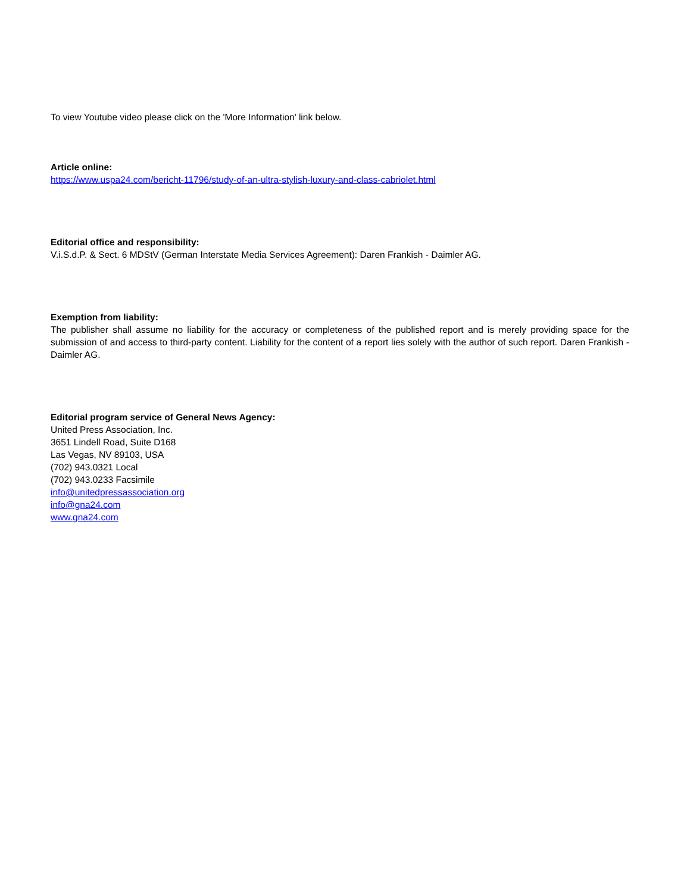To view Youtube video please click on the 'More Information' link below.
Article online:
https://www.uspa24.com/bericht-11796/study-of-an-ultra-stylish-luxury-and-class-cabriolet.html
Editorial office and responsibility:
V.i.S.d.P. & Sect. 6 MDStV (German Interstate Media Services Agreement): Daren Frankish - Daimler AG.
Exemption from liability:
The publisher shall assume no liability for the accuracy or completeness of the published report and is merely providing space for the submission of and access to third-party content. Liability for the content of a report lies solely with the author of such report. Daren Frankish - Daimler AG.
Editorial program service of General News Agency:
United Press Association, Inc.
3651 Lindell Road, Suite D168
Las Vegas, NV 89103, USA
(702) 943.0321 Local
(702) 943.0233 Facsimile
info@unitedpressassociation.org
info@gna24.com
www.gna24.com